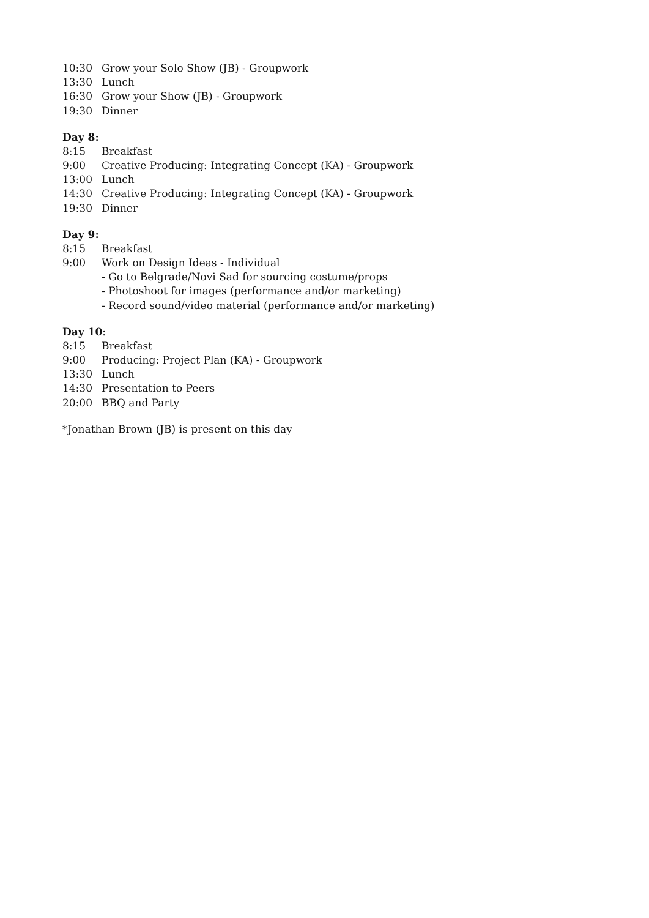10:30 Grow your Solo Show (JB) - Groupwork
13:30 Lunch
16:30 Grow your Show (JB) - Groupwork
19:30 Dinner
Day 8:
8:15 Breakfast
9:00 Creative Producing: Integrating Concept (KA) - Groupwork
13:00 Lunch
14:30 Creative Producing: Integrating Concept (KA) - Groupwork
19:30 Dinner
Day 9:
8:15 Breakfast
9:00 Work on Design Ideas - Individual
- Go to Belgrade/Novi Sad for sourcing costume/props
- Photoshoot for images (performance and/or marketing)
- Record sound/video material (performance and/or marketing)
Day 10:
8:15 Breakfast
9:00 Producing: Project Plan (KA) - Groupwork
13:30 Lunch
14:30 Presentation to Peers
20:00 BBQ and Party
*Jonathan Brown (JB) is present on this day